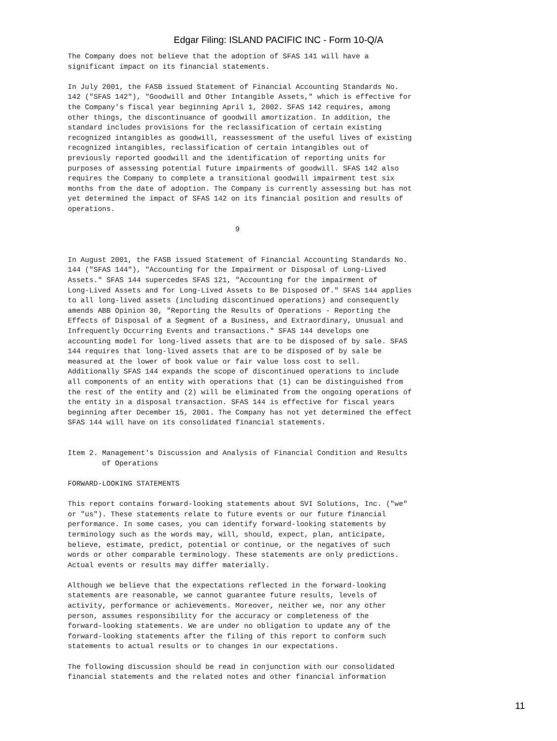Edgar Filing: ISLAND PACIFIC INC - Form 10-Q/A
The Company does not believe that the adoption of SFAS 141 will have a
significant impact on its financial statements.

In July 2001, the FASB issued Statement of Financial Accounting Standards No.
142 ("SFAS 142"), "Goodwill and Other Intangible Assets," which is effective for
the Company's fiscal year beginning April 1, 2002. SFAS 142 requires, among
other things, the discontinuance of goodwill amortization. In addition, the
standard includes provisions for the reclassification of certain existing
recognized intangibles as goodwill, reassessment of the useful lives of existing
recognized intangibles, reclassification of certain intangibles out of
previously reported goodwill and the identification of reporting units for
purposes of assessing potential future impairments of goodwill. SFAS 142 also
requires the Company to complete a transitional goodwill impairment test six
months from the date of adoption. The Company is currently assessing but has not
yet determined the impact of SFAS 142 on its financial position and results of
operations.

                                       9


In August 2001, the FASB issued Statement of Financial Accounting Standards No.
144 ("SFAS 144"), "Accounting for the Impairment or Disposal of Long-Lived
Assets." SFAS 144 supercedes SFAS 121, "Accounting for the impairment of
Long-Lived Assets and for Long-Lived Assets to Be Disposed Of." SFAS 144 applies
to all long-lived assets (including discontinued operations) and consequently
amends ABB Opinion 30, "Reporting the Results of Operations - Reporting the
Effects of Disposal of a Segment of a Business, and Extraordinary, Unusual and
Infrequently Occurring Events and transactions." SFAS 144 develops one
accounting model for long-lived assets that are to be disposed of by sale. SFAS
144 requires that long-lived assets that are to be disposed of by sale be
measured at the lower of book value or fair value loss cost to sell.
Additionally SFAS 144 expands the scope of discontinued operations to include
all components of an entity with operations that (1) can be distinguished from
the rest of the entity and (2) will be eliminated from the ongoing operations of
the entity in a disposal transaction. SFAS 144 is effective for fiscal years
beginning after December 15, 2001. The Company has not yet determined the effect
SFAS 144 will have on its consolidated financial statements.


Item 2. Management's Discussion and Analysis of Financial Condition and Results
        of Operations

FORWARD-LOOKING STATEMENTS

This report contains forward-looking statements about SVI Solutions, Inc. ("we"
or "us"). These statements relate to future events or our future financial
performance. In some cases, you can identify forward-looking statements by
terminology such as the words may, will, should, expect, plan, anticipate,
believe, estimate, predict, potential or continue, or the negatives of such
words or other comparable terminology. These statements are only predictions.
Actual events or results may differ materially.

Although we believe that the expectations reflected in the forward-looking
statements are reasonable, we cannot guarantee future results, levels of
activity, performance or achievements. Moreover, neither we, nor any other
person, assumes responsibility for the accuracy or completeness of the
forward-looking statements. We are under no obligation to update any of the
forward-looking statements after the filing of this report to conform such
statements to actual results or to changes in our expectations.

The following discussion should be read in conjunction with our consolidated
financial statements and the related notes and other financial information
11